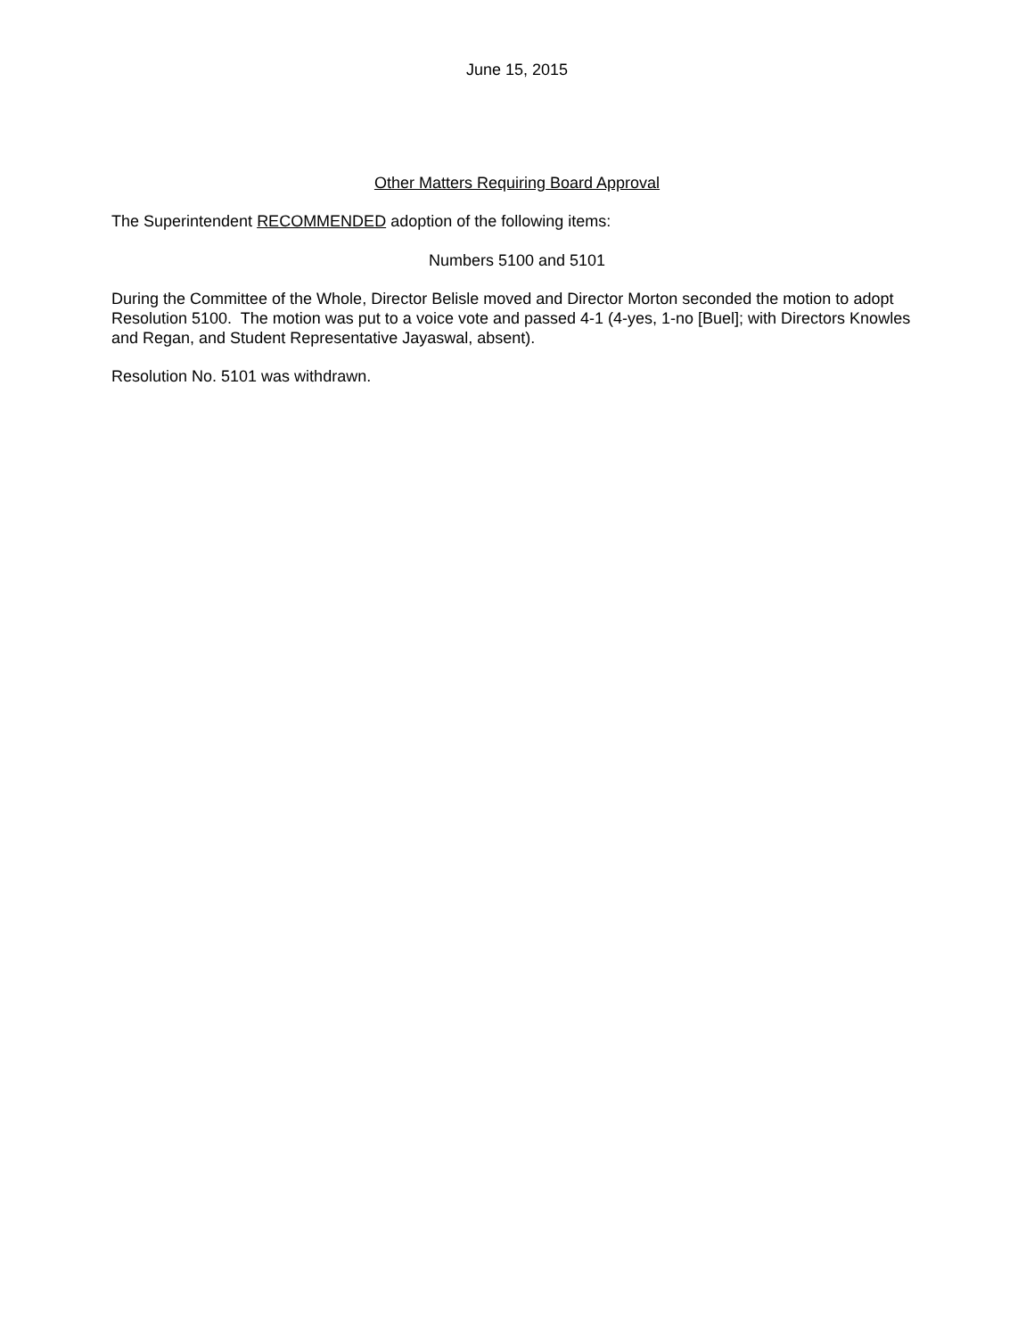June 15, 2015
Other Matters Requiring Board Approval
The Superintendent RECOMMENDED adoption of the following items:
Numbers 5100 and 5101
During the Committee of the Whole, Director Belisle moved and Director Morton seconded the motion to adopt Resolution 5100. The motion was put to a voice vote and passed 4-1 (4-yes, 1-no [Buel]; with Directors Knowles and Regan, and Student Representative Jayaswal, absent).
Resolution No. 5101 was withdrawn.